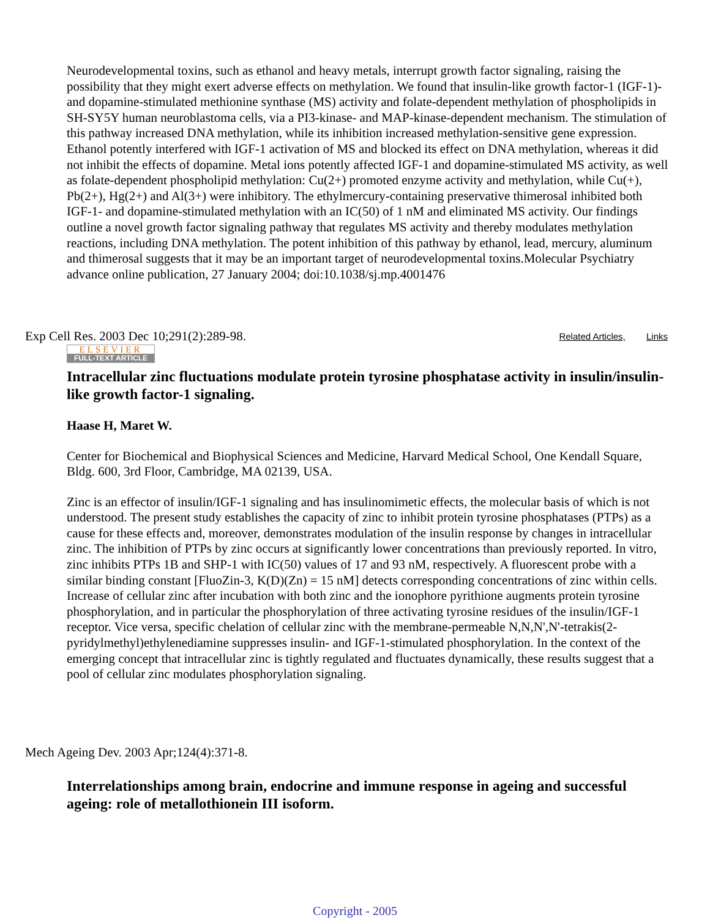Neurodevelopmental toxins, such as ethanol and heavy metals, interrupt growth factor signaling, raising the possibility that they might exert adverse effects on methylation. We found that insulin-like growth factor-1 (IGF-1)- and dopamine-stimulated methionine synthase (MS) activity and folate-dependent methylation of phospholipids in SH-SY5Y human neuroblastoma cells, via a PI3-kinase- and MAP-kinase-dependent mechanism. The stimulation of this pathway increased DNA methylation, while its inhibition increased methylation-sensitive gene expression. Ethanol potently interfered with IGF-1 activation of MS and blocked its effect on DNA methylation, whereas it did not inhibit the effects of dopamine. Metal ions potently affected IGF-1 and dopamine-stimulated MS activity, as well as folate-dependent phospholipid methylation: Cu(2+) promoted enzyme activity and methylation, while Cu(+), Pb(2+), Hg(2+) and Al(3+) were inhibitory. The ethylmercury-containing preservative thimerosal inhibited both IGF-1- and dopamine-stimulated methylation with an IC(50) of 1 nM and eliminated MS activity. Our findings outline a novel growth factor signaling pathway that regulates MS activity and thereby modulates methylation reactions, including DNA methylation. The potent inhibition of this pathway by ethanol, lead, mercury, aluminum and thimerosal suggests that it may be an important target of neurodevelopmental toxins.Molecular Psychiatry advance online publication, 27 January 2004; doi:10.1038/sj.mp.4001476
Exp Cell Res. 2003 Dec 10;291(2):289-98. Related Articles, Links
ELSEVIER
FULL-TEXT ARTICLE
Intracellular zinc fluctuations modulate protein tyrosine phosphatase activity in insulin/insulin-like growth factor-1 signaling.
Haase H, Maret W.
Center for Biochemical and Biophysical Sciences and Medicine, Harvard Medical School, One Kendall Square, Bldg. 600, 3rd Floor, Cambridge, MA 02139, USA.
Zinc is an effector of insulin/IGF-1 signaling and has insulinomimetic effects, the molecular basis of which is not understood. The present study establishes the capacity of zinc to inhibit protein tyrosine phosphatases (PTPs) as a cause for these effects and, moreover, demonstrates modulation of the insulin response by changes in intracellular zinc. The inhibition of PTPs by zinc occurs at significantly lower concentrations than previously reported. In vitro, zinc inhibits PTPs 1B and SHP-1 with IC(50) values of 17 and 93 nM, respectively. A fluorescent probe with a similar binding constant [FluoZin-3, K(D)(Zn) = 15 nM] detects corresponding concentrations of zinc within cells. Increase of cellular zinc after incubation with both zinc and the ionophore pyrithione augments protein tyrosine phosphorylation, and in particular the phosphorylation of three activating tyrosine residues of the insulin/IGF-1 receptor. Vice versa, specific chelation of cellular zinc with the membrane-permeable N,N,N',N'-tetrakis(2-pyridylmethyl)ethylenediamine suppresses insulin- and IGF-1-stimulated phosphorylation. In the context of the emerging concept that intracellular zinc is tightly regulated and fluctuates dynamically, these results suggest that a pool of cellular zinc modulates phosphorylation signaling.
Mech Ageing Dev. 2003 Apr;124(4):371-8.
Interrelationships among brain, endocrine and immune response in ageing and successful ageing: role of metallothionein III isoform.
Copyright - 2005